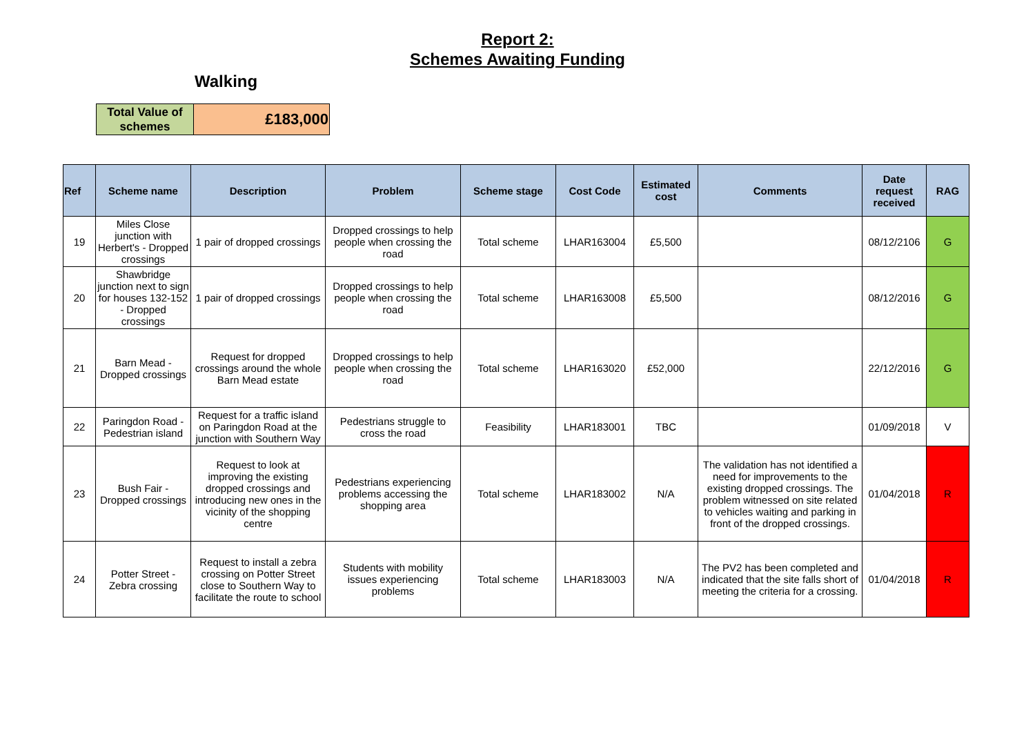Report 2:
Schemes Awaiting Funding
Walking
| Total Value of schemes | £183,000 |
| Ref | Scheme name | Description | Problem | Scheme stage | Cost Code | Estimated cost | Comments | Date request received | RAG |
| --- | --- | --- | --- | --- | --- | --- | --- | --- | --- |
| 19 | Miles Close junction with Herbert's - Dropped crossings | 1 pair of dropped crossings | Dropped crossings to help people when crossing the road | Total scheme | LHAR163004 | £5,500 | | 08/12/2106 | G |
| 20 | Shawbridge junction next to sign for houses 132-152 - Dropped crossings | 1 pair of dropped crossings | Dropped crossings to help people when crossing the road | Total scheme | LHAR163008 | £5,500 | | 08/12/2016 | G |
| 21 | Barn Mead - Dropped crossings | Request for dropped crossings around the whole Barn Mead estate | Dropped crossings to help people when crossing the road | Total scheme | LHAR163020 | £52,000 | | 22/12/2016 | G |
| 22 | Paringdon Road - Pedestrian island | Request for a traffic island on Paringdon Road at the junction with Southern Way | Pedestrians struggle to cross the road | Feasibility | LHAR183001 | TBC | | 01/09/2018 | V |
| 23 | Bush Fair - Dropped crossings | Request to look at improving the existing dropped crossings and introducing new ones in the vicinity of the shopping centre | Pedestrians experiencing problems accessing the shopping area | Total scheme | LHAR183002 | N/A | The validation has not identified a need for improvements to the existing dropped crossings. The problem witnessed on site related to vehicles waiting and parking in front of the dropped crossings. | 01/04/2018 | R |
| 24 | Potter Street - Zebra crossing | Request to install a zebra crossing on Potter Street close to Southern Way to facilitate the route to school | Students with mobility issues experiencing problems | Total scheme | LHAR183003 | N/A | The PV2 has been completed and indicated that the site falls short of meeting the criteria for a crossing. | 01/04/2018 | R |